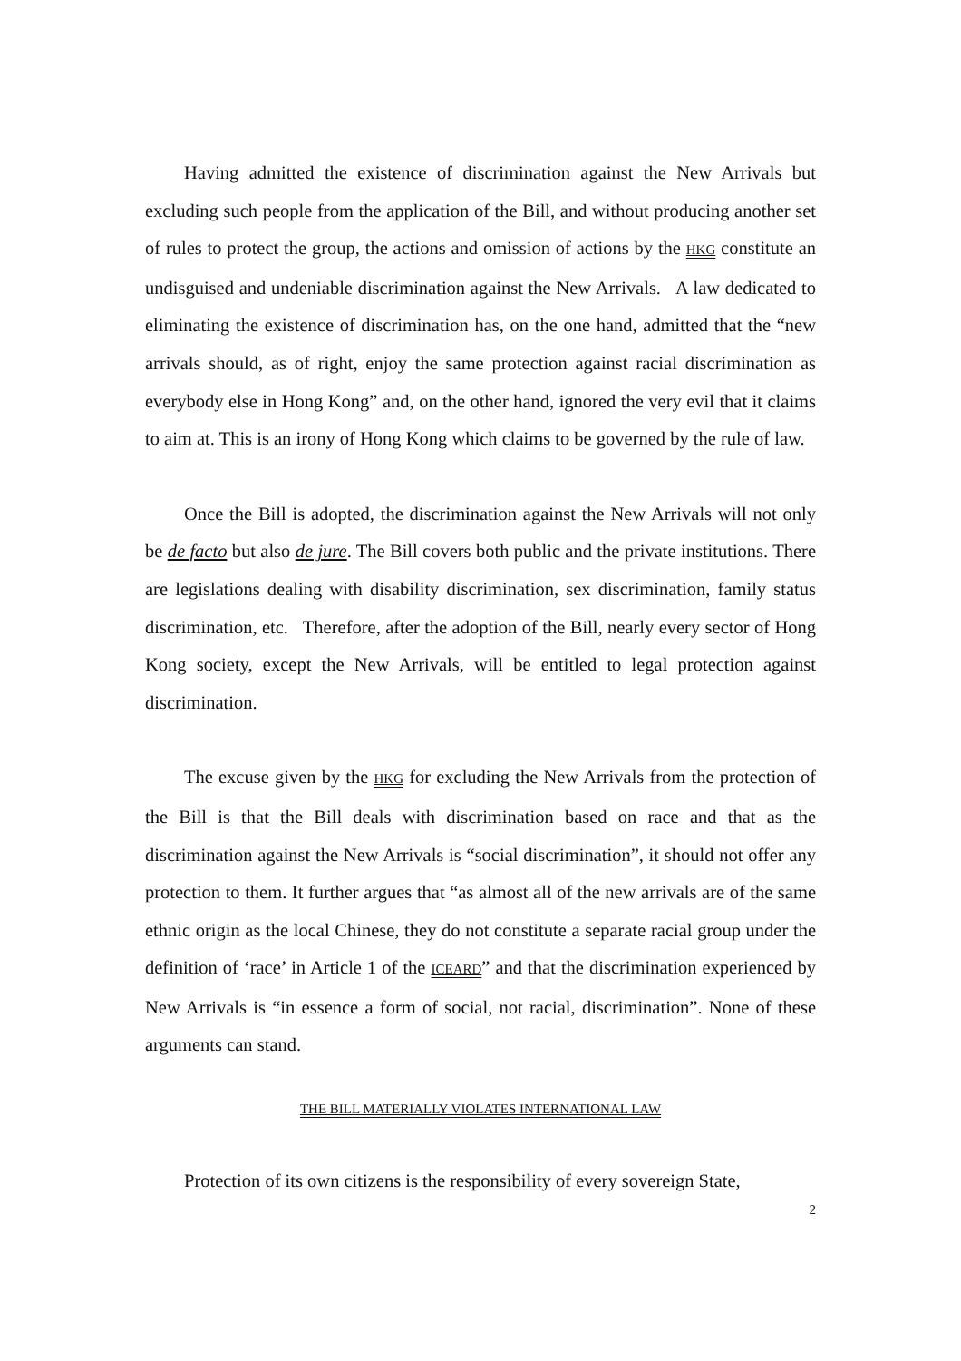Having admitted the existence of discrimination against the New Arrivals but excluding such people from the application of the Bill, and without producing another set of rules to protect the group, the actions and omission of actions by the HKG constitute an undisguised and undeniable discrimination against the New Arrivals. A law dedicated to eliminating the existence of discrimination has, on the one hand, admitted that the “new arrivals should, as of right, enjoy the same protection against racial discrimination as everybody else in Hong Kong” and, on the other hand, ignored the very evil that it claims to aim at. This is an irony of Hong Kong which claims to be governed by the rule of law.
Once the Bill is adopted, the discrimination against the New Arrivals will not only be de facto but also de jure. The Bill covers both public and the private institutions. There are legislations dealing with disability discrimination, sex discrimination, family status discrimination, etc. Therefore, after the adoption of the Bill, nearly every sector of Hong Kong society, except the New Arrivals, will be entitled to legal protection against discrimination.
The excuse given by the HKG for excluding the New Arrivals from the protection of the Bill is that the Bill deals with discrimination based on race and that as the discrimination against the New Arrivals is “social discrimination”, it should not offer any protection to them. It further argues that “as almost all of the new arrivals are of the same ethnic origin as the local Chinese, they do not constitute a separate racial group under the definition of ‘race’ in Article 1 of the ICEARD” and that the discrimination experienced by New Arrivals is “in essence a form of social, not racial, discrimination”. None of these arguments can stand.
THE BILL MATERIALLY VIOLATES INTERNATIONAL LAW
Protection of its own citizens is the responsibility of every sovereign State,
2